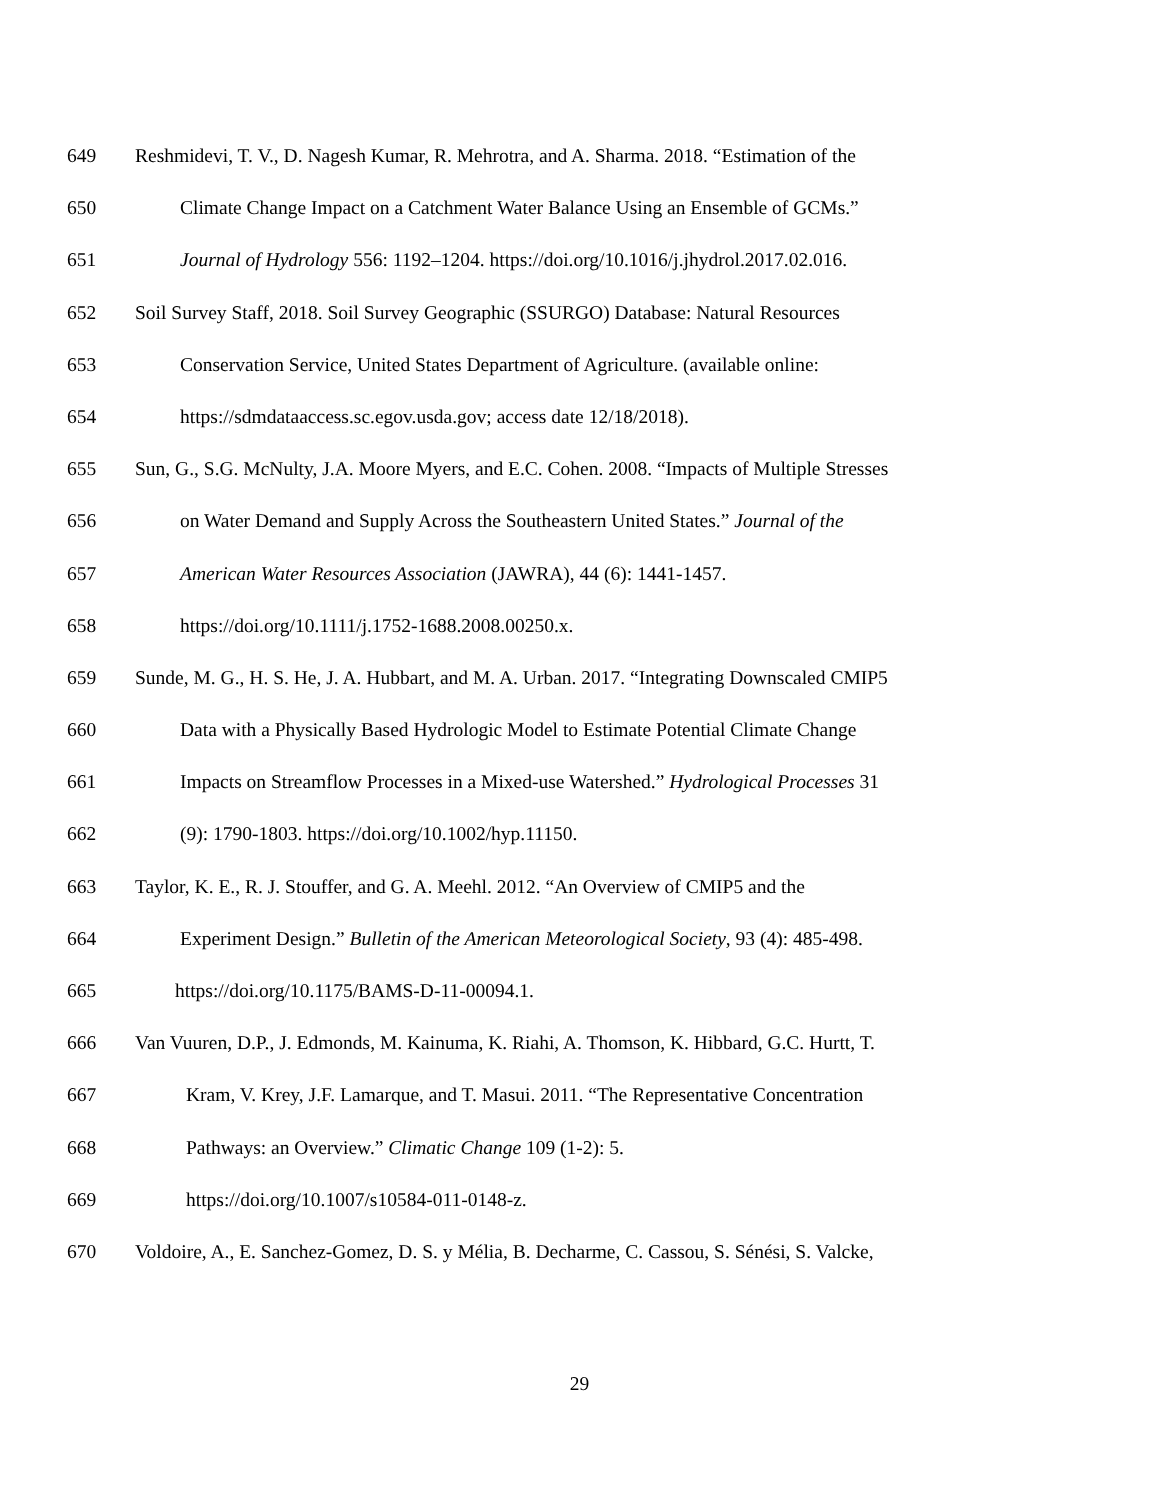649 Reshmidevi, T. V., D. Nagesh Kumar, R. Mehrotra, and A. Sharma. 2018. “Estimation of the
650 Climate Change Impact on a Catchment Water Balance Using an Ensemble of GCMs.”
651 Journal of Hydrology 556: 1192–1204. https://doi.org/10.1016/j.jhydrol.2017.02.016.
652 Soil Survey Staff, 2018. Soil Survey Geographic (SSURGO) Database: Natural Resources
653 Conservation Service, United States Department of Agriculture. (available online:
654 https://sdmdataaccess.sc.egov.usda.gov; access date 12/18/2018).
655 Sun, G., S.G. McNulty, J.A. Moore Myers, and E.C. Cohen. 2008. “Impacts of Multiple Stresses
656 on Water Demand and Supply Across the Southeastern United States.” Journal of the
657 American Water Resources Association (JAWRA), 44 (6): 1441-1457.
658 https://doi.org/10.1111/j.1752-1688.2008.00250.x.
659 Sunde, M. G., H. S. He, J. A. Hubbart, and M. A. Urban. 2017. “Integrating Downscaled CMIP5
660 Data with a Physically Based Hydrologic Model to Estimate Potential Climate Change
661 Impacts on Streamflow Processes in a Mixed-use Watershed.” Hydrological Processes 31
662 (9): 1790-1803. https://doi.org/10.1002/hyp.11150.
663 Taylor, K. E., R. J. Stouffer, and G. A. Meehl. 2012. “An Overview of CMIP5 and the
664 Experiment Design.” Bulletin of the American Meteorological Society, 93 (4): 485-498.
665 https://doi.org/10.1175/BAMS-D-11-00094.1.
666 Van Vuuren, D.P., J. Edmonds, M. Kainuma, K. Riahi, A. Thomson, K. Hibbard, G.C. Hurtt, T.
667 Kram, V. Krey, J.F. Lamarque, and T. Masui. 2011. “The Representative Concentration
668 Pathways: an Overview.” Climatic Change 109 (1-2): 5.
669 https://doi.org/10.1007/s10584-011-0148-z.
670 Voldoire, A., E. Sanchez-Gomez, D. S. y Mélia, B. Decharme, C. Cassou, S. Sénési, S. Valcke,
29